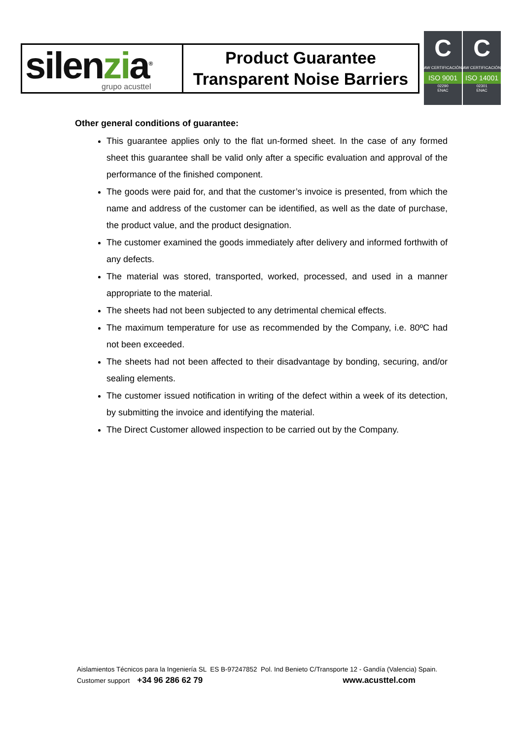| silen zi a<sup>®</sup> grupo acusttel | Product Guarantee Transparent Noise Barriers |
C
AW CERTIFICACIÓN
ISO 9001
02290
ENAC
C
AW CERTIFICACIÓN
ISO 14001
02301
ENAC
Other general conditions of guarantee:
This guarantee applies only to the flat un-formed sheet. In the case of any formed sheet this guarantee shall be valid only after a specific evaluation and approval of the performance of the finished component.
The goods were paid for, and that the customer’s invoice is presented, from which the name and address of the customer can be identified, as well as the date of purchase, the product value, and the product designation.
The customer examined the goods immediately after delivery and informed forthwith of any defects.
The material was stored, transported, worked, processed, and used in a manner appropriate to the material.
The sheets had not been subjected to any detrimental chemical effects.
The maximum temperature for use as recommended by the Company, i.e. 80ºC had not been exceeded.
The sheets had not been affected to their disadvantage by bonding, securing, and/or sealing elements.
The customer issued notification in writing of the defect within a week of its detection, by submitting the invoice and identifying the material.
The Direct Customer allowed inspection to be carried out by the Company.
Aislamientos Técnicos para la Ingeniería SL ES B-97247852 Pol. Ind Benieto C/Transporte 12 - Gandía (Valencia) Spain.
Customer support +34 96 286 62 79 www.acusttel.com